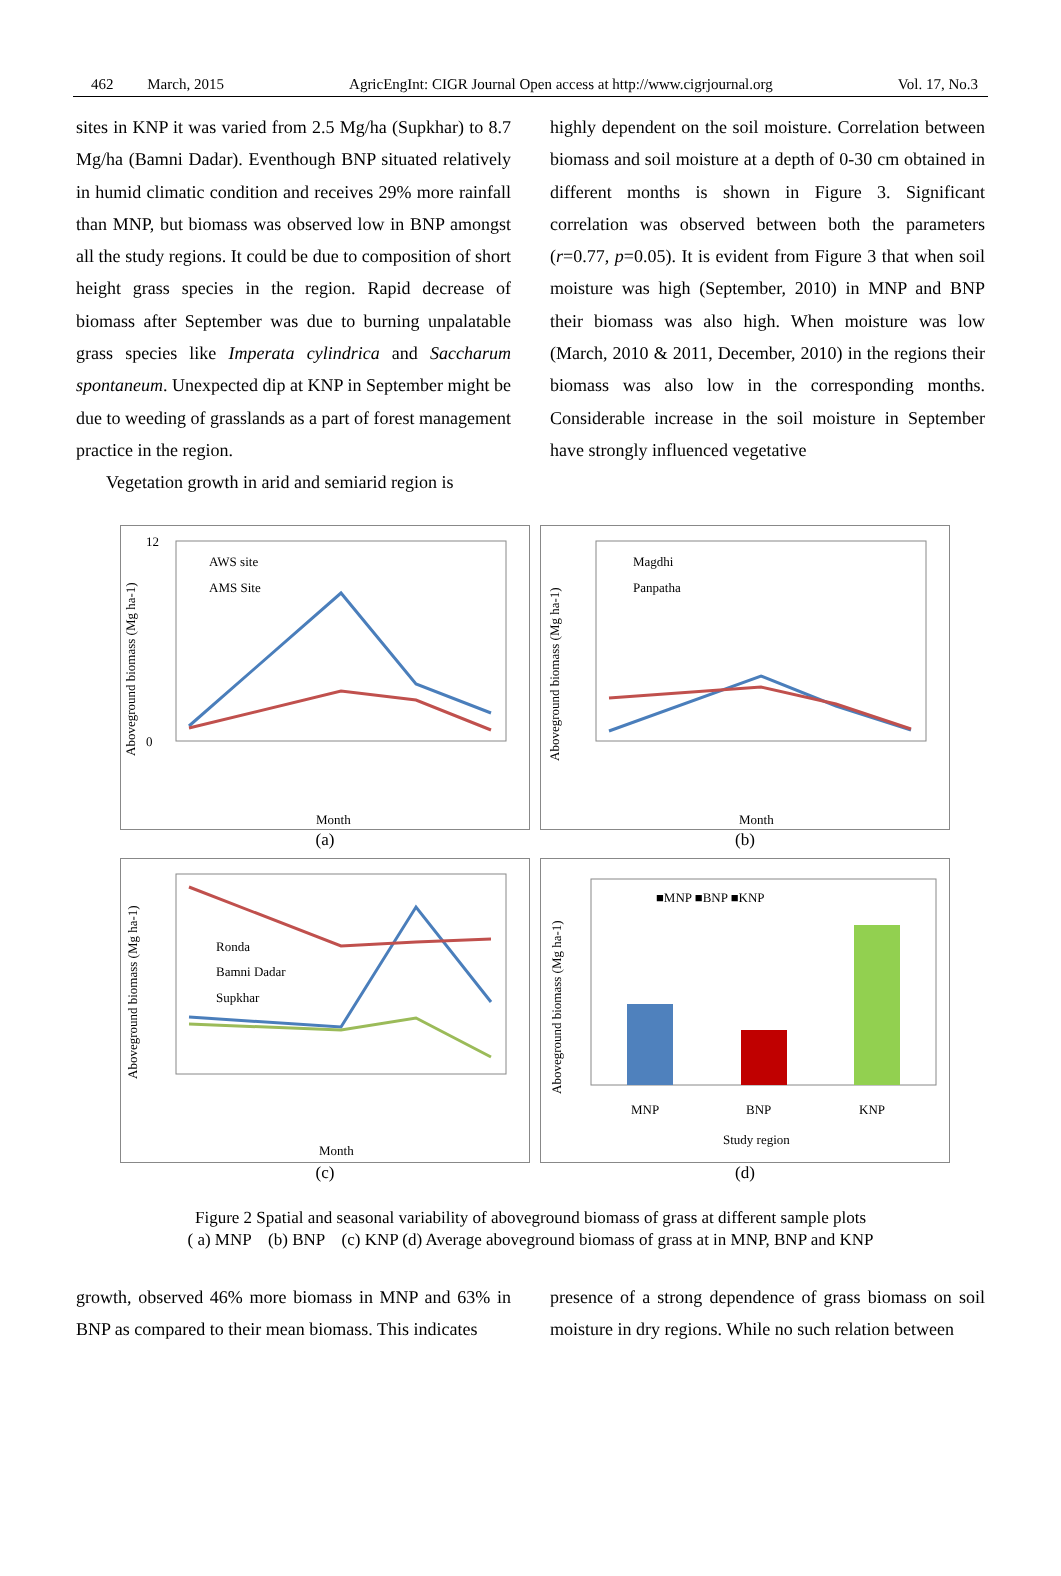462 March, 2015 AgricEngInt: CIGR Journal Open access at http://www.cigrjournal.org Vol. 17, No.3
sites in KNP it was varied from 2.5 Mg/ha (Supkhar) to 8.7 Mg/ha (Bamni Dadar). Eventhough BNP situated relatively in humid climatic condition and receives 29% more rainfall than MNP, but biomass was observed low in BNP amongst all the study regions. It could be due to composition of short height grass species in the region. Rapid decrease of biomass after September was due to burning unpalatable grass species like Imperata cylindrica and Saccharum spontaneum. Unexpected dip at KNP in September might be due to weeding of grasslands as a part of forest management practice in the region.
Vegetation growth in arid and semiarid region is
highly dependent on the soil moisture. Correlation between biomass and soil moisture at a depth of 0-30 cm obtained in different months is shown in Figure 3. Significant correlation was observed between both the parameters (r=0.77, p=0.05). It is evident from Figure 3 that when soil moisture was high (September, 2010) in MNP and BNP their biomass was also high. When moisture was low (March, 2010 & 2011, December, 2010) in the regions their biomass was also low in the corresponding months. Considerable increase in the soil moisture in September have strongly influenced vegetative
Aboveground biomass (Mg ha-1)
AWS site
AMS Site
Month
12
0
(a)
Aboveground biomass (Mg ha-1)
Magdhi
Panpatha
Month
(b)
Aboveground biomass (Mg ha-1)
Ronda
Bamni Dadar
Supkhar
Month
(c)
Aboveground biomass (Mg ha-1)
■MNP ■BNP ■KNP
MNP
BNP
KNP
Study region
(d)
Figure 2 Spatial and seasonal variability of aboveground biomass of grass at different sample plots
( a) MNP (b) BNP (c) KNP (d) Average aboveground biomass of grass at in MNP, BNP and KNP
growth, observed 46% more biomass in MNP and 63% in BNP as compared to their mean biomass. This indicates
presence of a strong dependence of grass biomass on soil moisture in dry regions. While no such relation between